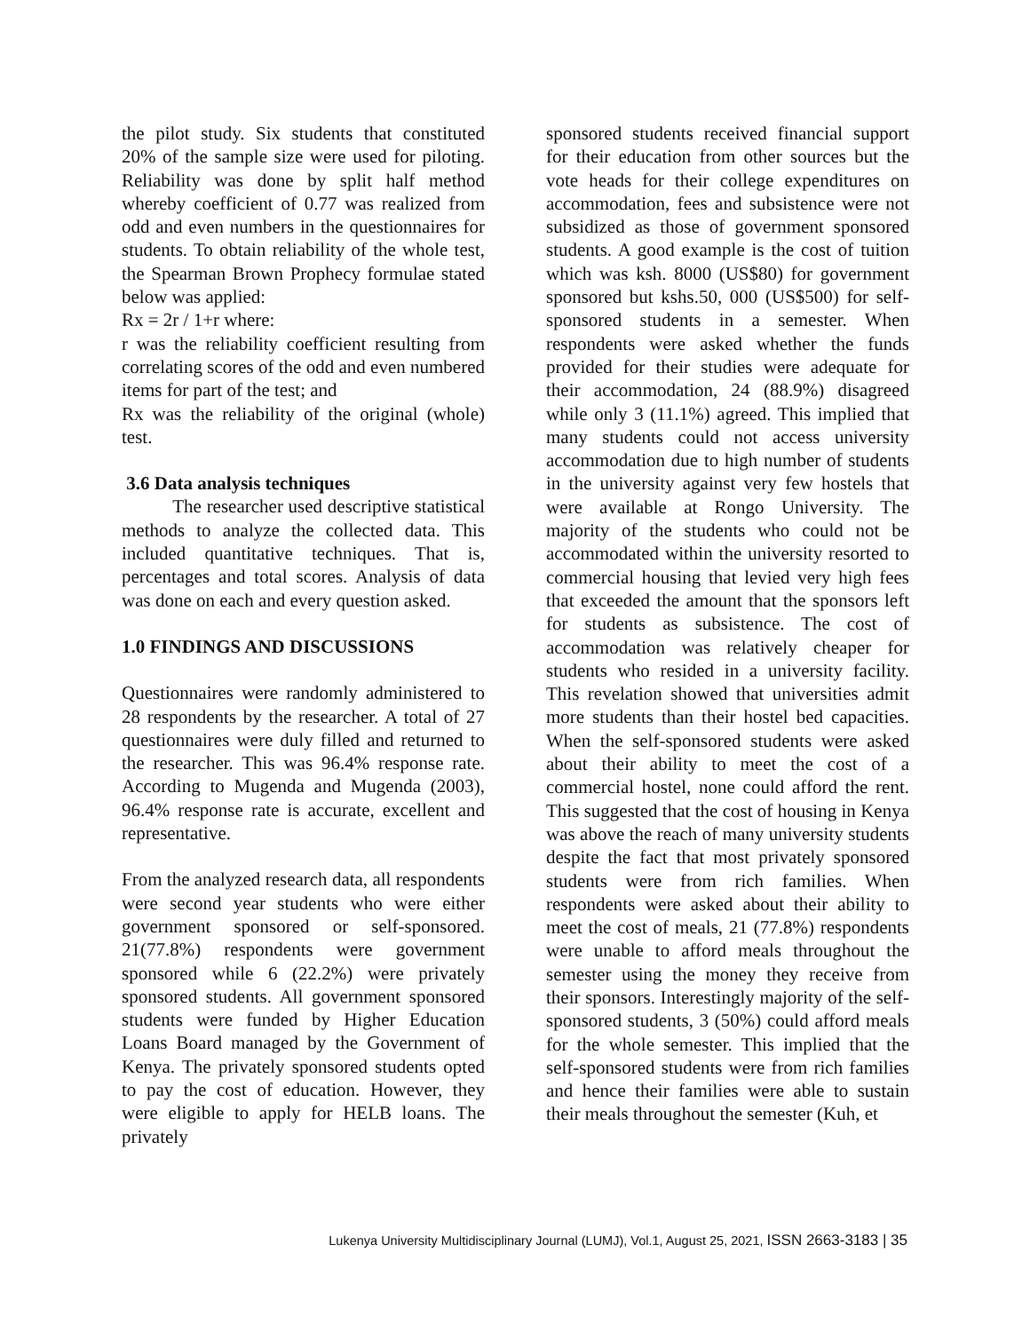the pilot study. Six students that constituted 20% of the sample size were used for piloting. Reliability was done by split half method whereby coefficient of 0.77 was realized from odd and even numbers in the questionnaires for students. To obtain reliability of the whole test, the Spearman Brown Prophecy formulae stated below was applied:
Rx = 2r / 1+r where:
r was the reliability coefficient resulting from correlating scores of the odd and even numbered items for part of the test; and
Rx was the reliability of the original (whole) test.
3.6 Data analysis techniques
The researcher used descriptive statistical methods to analyze the collected data. This included quantitative techniques. That is, percentages and total scores. Analysis of data was done on each and every question asked.
1.0 FINDINGS AND DISCUSSIONS
Questionnaires were randomly administered to 28 respondents by the researcher. A total of 27 questionnaires were duly filled and returned to the researcher. This was 96.4% response rate. According to Mugenda and Mugenda (2003), 96.4% response rate is accurate, excellent and representative.
From the analyzed research data, all respondents were second year students who were either government sponsored or self-sponsored. 21(77.8%) respondents were government sponsored while 6 (22.2%) were privately sponsored students. All government sponsored students were funded by Higher Education Loans Board managed by the Government of Kenya. The privately sponsored students opted to pay the cost of education. However, they were eligible to apply for HELB loans. The privately
sponsored students received financial support for their education from other sources but the vote heads for their college expenditures on accommodation, fees and subsistence were not subsidized as those of government sponsored students. A good example is the cost of tuition which was ksh. 8000 (US$80) for government sponsored but kshs.50, 000 (US$500) for self-sponsored students in a semester. When respondents were asked whether the funds provided for their studies were adequate for their accommodation, 24 (88.9%) disagreed while only 3 (11.1%) agreed. This implied that many students could not access university accommodation due to high number of students in the university against very few hostels that were available at Rongo University. The majority of the students who could not be accommodated within the university resorted to commercial housing that levied very high fees that exceeded the amount that the sponsors left for students as subsistence. The cost of accommodation was relatively cheaper for students who resided in a university facility. This revelation showed that universities admit more students than their hostel bed capacities. When the self-sponsored students were asked about their ability to meet the cost of a commercial hostel, none could afford the rent. This suggested that the cost of housing in Kenya was above the reach of many university students despite the fact that most privately sponsored students were from rich families. When respondents were asked about their ability to meet the cost of meals, 21 (77.8%) respondents were unable to afford meals throughout the semester using the money they receive from their sponsors. Interestingly majority of the self-sponsored students, 3 (50%) could afford meals for the whole semester. This implied that the self-sponsored students were from rich families and hence their families were able to sustain their meals throughout the semester (Kuh, et
Lukenya University Multidisciplinary Journal (LUMJ), Vol.1, August 25, 2021, ISSN 2663-3183 | 35